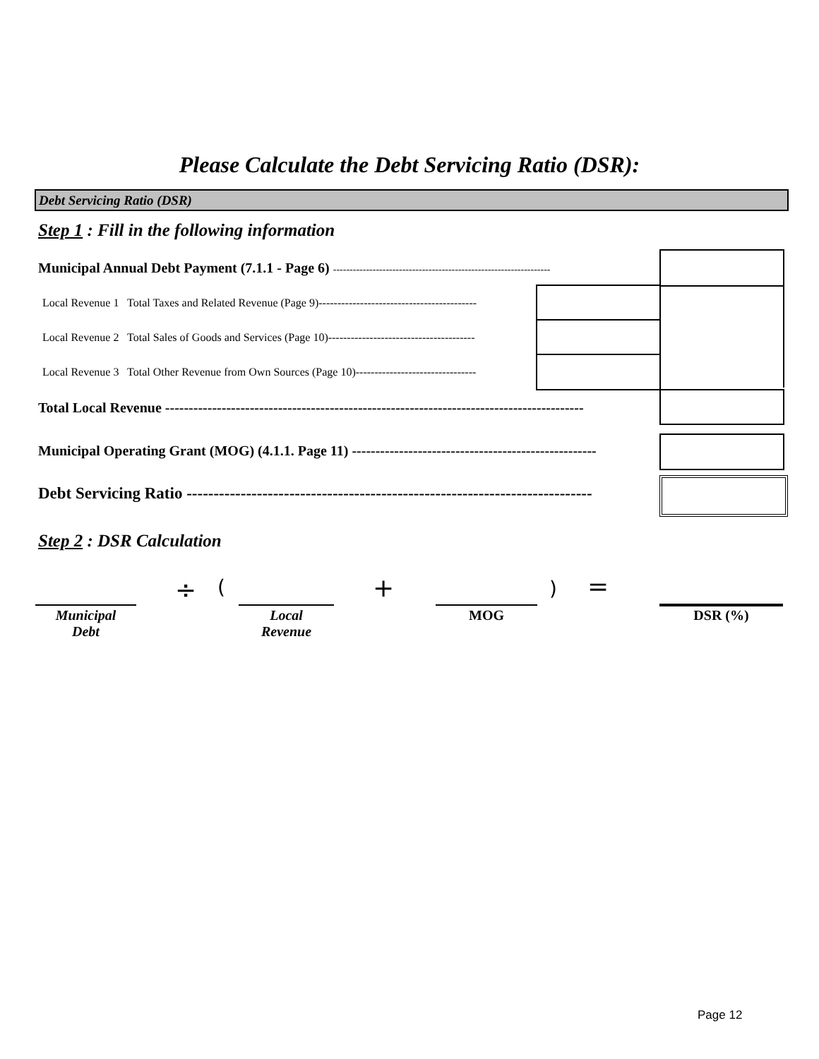Please Calculate the Debt Servicing Ratio (DSR):
Debt Servicing Ratio (DSR)
Step 1 : Fill in the following information
Municipal Annual Debt Payment (7.1.1 - Page 6) ------------------------------------------------------------------
Local Revenue 1 Total Taxes and Related Revenue (Page 9)------------------------------------------
Local Revenue 2 Total Sales of Goods and Services (Page 10)---------------------------------------
Local Revenue 3 Total Other Revenue from Own Sources (Page 10)--------------------------------
Total Local Revenue -----------------------------------------------------------------------------------------
Municipal Operating Grant (MOG) (4.1.1. Page 11) ----------------------------------------------------
Debt Servicing Ratio ---------------------------------------------------------------------------
Step 2 : DSR Calculation
÷ ( + ) =
Municipal
Debt
Local
Revenue
MOG DSR (%)
Page 12